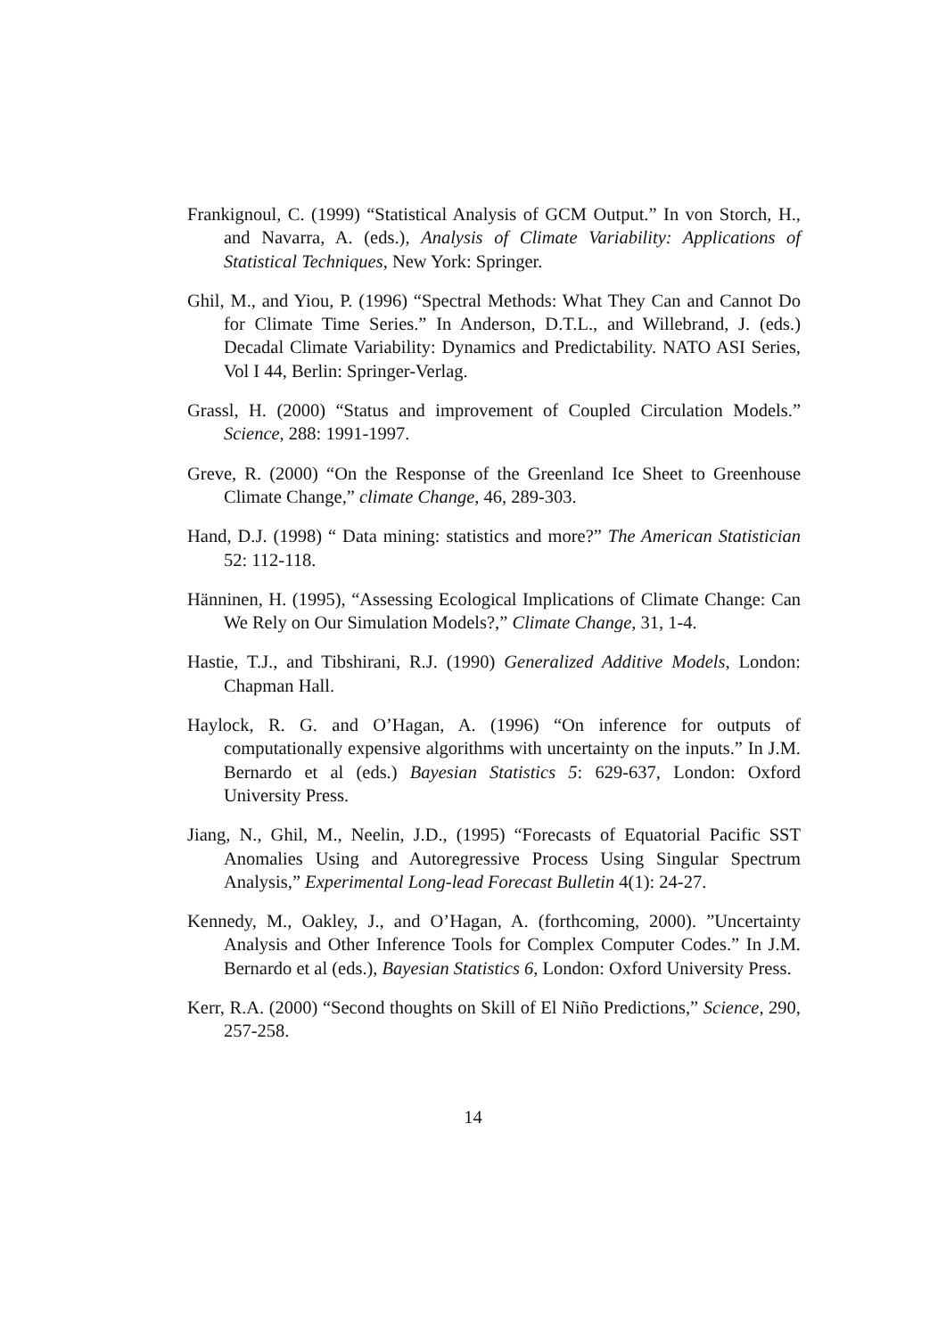Frankignoul, C. (1999) “Statistical Analysis of GCM Output.” In von Storch, H., and Navarra, A. (eds.), Analysis of Climate Variability: Applications of Statistical Techniques, New York: Springer.
Ghil, M., and Yiou, P. (1996) “Spectral Methods: What They Can and Cannot Do for Climate Time Series.” In Anderson, D.T.L., and Willebrand, J. (eds.) Decadal Climate Variability: Dynamics and Predictability. NATO ASI Series, Vol I 44, Berlin: Springer-Verlag.
Grassl, H. (2000) “Status and improvement of Coupled Circulation Models.” Science, 288: 1991-1997.
Greve, R. (2000) “On the Response of the Greenland Ice Sheet to Greenhouse Climate Change,” climate Change, 46, 289-303.
Hand, D.J. (1998) “ Data mining: statistics and more?” The American Statistician 52: 112-118.
Hänninen, H. (1995), “Assessing Ecological Implications of Climate Change: Can We Rely on Our Simulation Models?,” Climate Change, 31, 1-4.
Hastie, T.J., and Tibshirani, R.J. (1990) Generalized Additive Models, London: Chapman Hall.
Haylock, R. G. and O’Hagan, A. (1996) “On inference for outputs of computationally expensive algorithms with uncertainty on the inputs.” In J.M. Bernardo et al (eds.) Bayesian Statistics 5: 629-637, London: Oxford University Press.
Jiang, N., Ghil, M., Neelin, J.D., (1995) “Forecasts of Equatorial Pacific SST Anomalies Using and Autoregressive Process Using Singular Spectrum Analysis,” Experimental Long-lead Forecast Bulletin 4(1): 24-27.
Kennedy, M., Oakley, J., and O’Hagan, A. (forthcoming, 2000). ”Uncertainty Analysis and Other Inference Tools for Complex Computer Codes.” In J.M. Bernardo et al (eds.), Bayesian Statistics 6, London: Oxford University Press.
Kerr, R.A. (2000) “Second thoughts on Skill of El Niño Predictions,” Science, 290, 257-258.
14